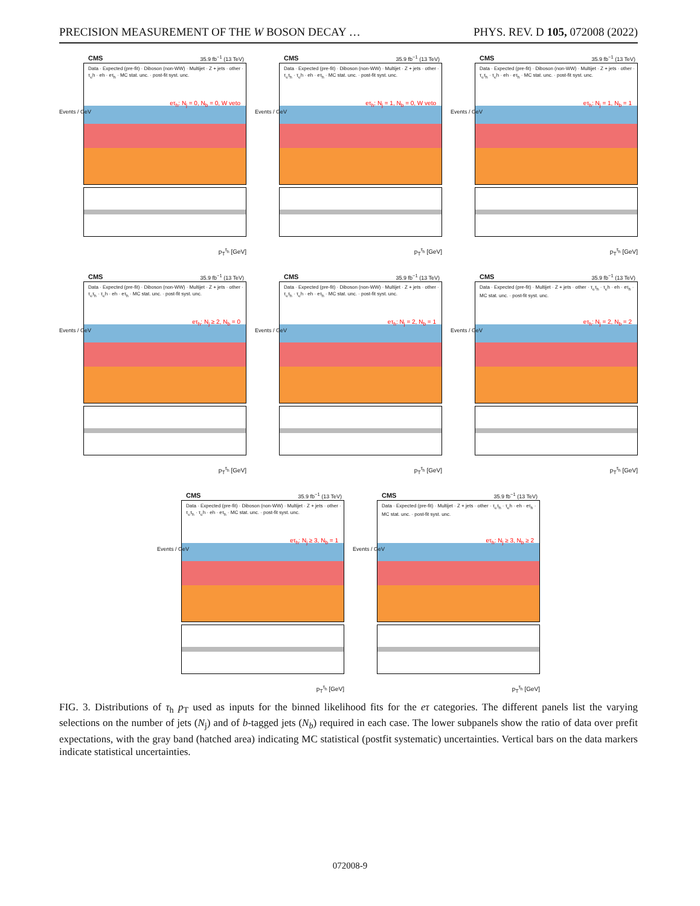PRECISION MEASUREMENT OF THE W BOSON DECAY … PHYS. REV. D 105, 072008 (2022)
CMS 35.9 fb<sup>−1</sup> (13 TeV)
Data · Expected (pre-fit) · Diboson (non-WW) · Multijet · Z + jets · other · τ<sub>e</sub>h · eh · eτ<sub>h</sub> · MC stat. unc. · post-fit syst. unc.
eτ<sub>h</sub>: N<sub>j</sub> = 0, N<sub>b</sub> = 0, W veto
Events / GeV
p<sub>T</sub><sup>τ<sub>h</sub></sup> [GeV]
CMS 35.9 fb<sup>−1</sup> (13 TeV)
Data · Expected (pre-fit) · Diboson (non-WW) · Multijet · Z + jets · other · τ<sub>e</sub>τ<sub>h</sub> · τ<sub>e</sub>h · eh · eτ<sub>h</sub> · MC stat. unc. · post-fit syst. unc.
eτ<sub>h</sub>: N<sub>j</sub> = 1, N<sub>b</sub> = 0, W veto
Events / GeV
p<sub>T</sub><sup>τ<sub>h</sub></sup> [GeV]
CMS 35.9 fb<sup>−1</sup> (13 TeV)
Data · Expected (pre-fit) · Diboson (non-WW) · Multijet · Z + jets · other · τ<sub>e</sub>τ<sub>h</sub> · τ<sub>e</sub>h · eh · eτ<sub>h</sub> · MC stat. unc. · post-fit syst. unc.
eτ<sub>h</sub>: N<sub>j</sub> = 1, N<sub>b</sub> = 1
Events / GeV
p<sub>T</sub><sup>τ<sub>h</sub></sup> [GeV]
CMS 35.9 fb<sup>−1</sup> (13 TeV)
Data · Expected (pre-fit) · Diboson (non-WW) · Multijet · Z + jets · other · τ<sub>e</sub>τ<sub>h</sub> · τ<sub>e</sub>h · eh · eτ<sub>h</sub> · MC stat. unc. · post-fit syst. unc.
eτ<sub>h</sub>: N<sub>j</sub> ≥ 2, N<sub>b</sub> = 0
Events / GeV
p<sub>T</sub><sup>τ<sub>h</sub></sup> [GeV]
CMS 35.9 fb<sup>−1</sup> (13 TeV)
Data · Expected (pre-fit) · Diboson (non-WW) · Multijet · Z + jets · other · τ<sub>e</sub>τ<sub>h</sub> · τ<sub>e</sub>h · eh · eτ<sub>h</sub> · MC stat. unc. · post-fit syst. unc.
eτ<sub>h</sub>: N<sub>j</sub> = 2, N<sub>b</sub> = 1
Events / GeV
p<sub>T</sub><sup>τ<sub>h</sub></sup> [GeV]
CMS 35.9 fb<sup>−1</sup> (13 TeV)
Data · Expected (pre-fit) · Multijet · Z + jets · other · τ<sub>e</sub>τ<sub>h</sub> · τ<sub>e</sub>h · eh · eτ<sub>h</sub> · MC stat. unc. · post-fit syst. unc.
eτ<sub>h</sub>: N<sub>j</sub> = 2, N<sub>b</sub> = 2
Events / GeV
p<sub>T</sub><sup>τ<sub>h</sub></sup> [GeV]
CMS 35.9 fb<sup>−1</sup> (13 TeV)
Data · Expected (pre-fit) · Diboson (non-WW) · Multijet · Z + jets · other · τ<sub>e</sub>τ<sub>h</sub> · τ<sub>e</sub>h · eh · eτ<sub>h</sub> · MC stat. unc. · post-fit syst. unc.
eτ<sub>h</sub>: N<sub>j</sub> ≥ 3, N<sub>b</sub> = 1
Events / GeV
p<sub>T</sub><sup>τ<sub>h</sub></sup> [GeV]
CMS 35.9 fb<sup>−1</sup> (13 TeV)
Data · Expected (pre-fit) · Multijet · Z + jets · other · τ<sub>e</sub>τ<sub>h</sub> · τ<sub>e</sub>h · eh · eτ<sub>h</sub> · MC stat. unc. · post-fit syst. unc.
eτ<sub>h</sub>: N<sub>j</sub> ≥ 3, N<sub>b</sub> ≥ 2
Events / GeV
p<sub>T</sub><sup>τ<sub>h</sub></sup> [GeV]
FIG. 3. Distributions of τ<sub>h</sub> p<sub>T</sub> used as inputs for the binned likelihood fits for the eτ categories. The different panels list the varying selections on the number of jets (N<sub>j</sub>) and of b-tagged jets (N<sub>b</sub>) required in each case. The lower subpanels show the ratio of data over prefit expectations, with the gray band (hatched area) indicating MC statistical (postfit systematic) uncertainties. Vertical bars on the data markers indicate statistical uncertainties.
072008-9